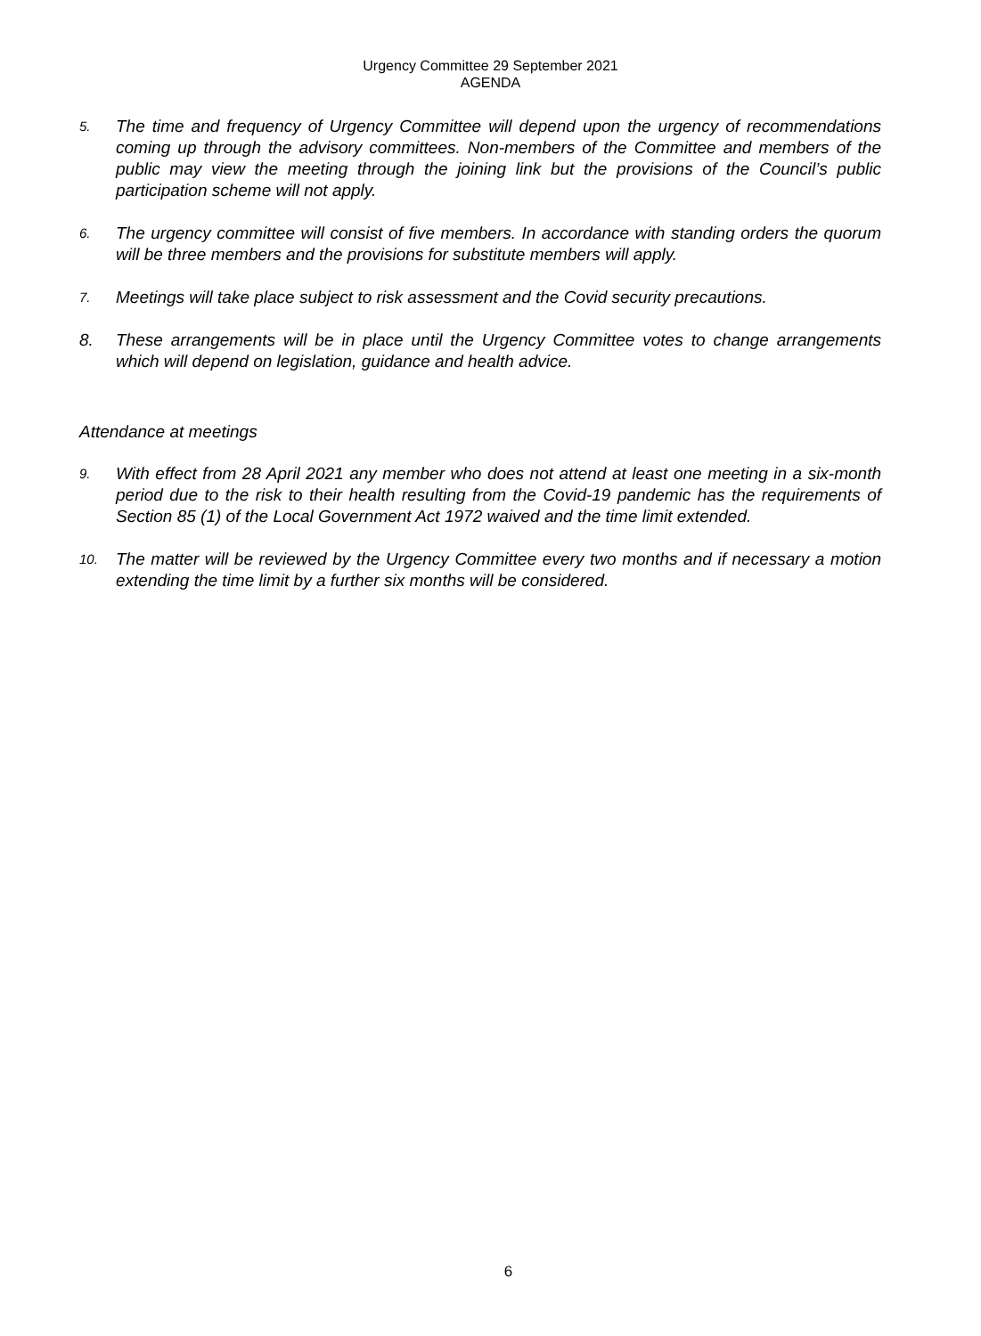Urgency Committee 29 September 2021
AGENDA
5.
The time and frequency of Urgency Committee will depend upon the urgency of recommendations coming up through the advisory committees. Non-members of the Committee and members of the public may view the meeting through the joining link but the provisions of the Council’s public participation scheme will not apply.
6.
The urgency committee will consist of five members. In accordance with standing orders the quorum will be three members and the provisions for substitute members will apply.
7.
Meetings will take place subject to risk assessment and the Covid security precautions.
8. These arrangements will be in place until the Urgency Committee votes to change arrangements which will depend on legislation, guidance and health advice.
Attendance at meetings
9.
With effect from 28 April 2021 any member who does not attend at least one meeting in a six-month period due to the risk to their health resulting from the Covid-19 pandemic has the requirements of Section 85 (1) of the Local Government Act 1972 waived and the time limit extended.
10.
The matter will be reviewed by the Urgency Committee every two months and if necessary a motion extending the time limit by a further six months will be considered.
6